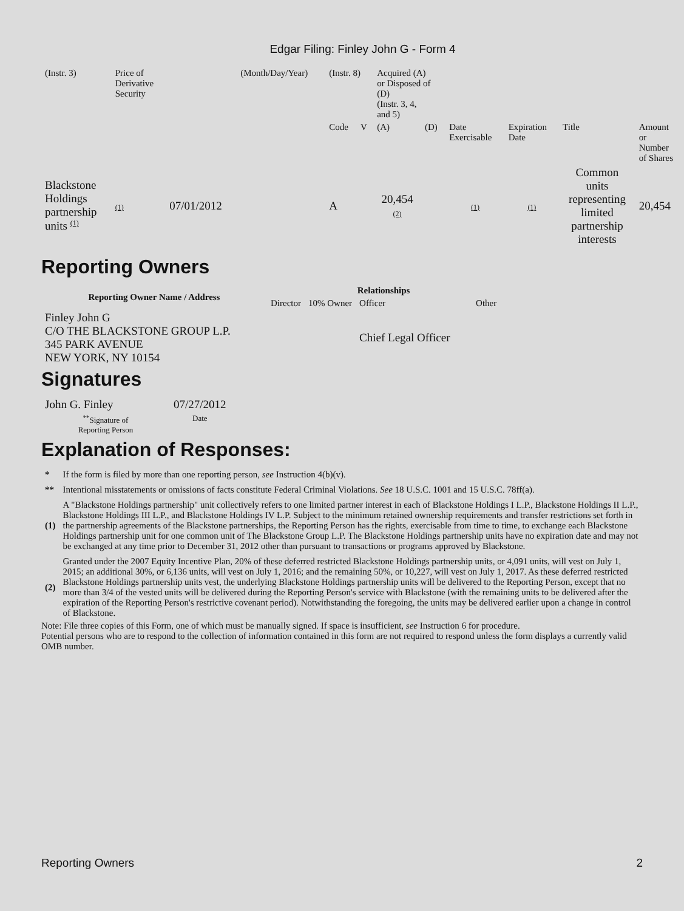Edgar Filing: Finley John G - Form 4
| (Instr. 3) | Price of Derivative Security | | (Month/Day/Year) | (Instr. 8) | | Acquired (A) or Disposed of (D) (Instr. 3, 4, and 5) | | | | | |
| | | | | Code | V | (A) | (D) | Date Exercisable | Expiration Date | Title | Amount or Number of Shares |
| Blackstone Holdings partnership units <sup>(1)</sup> | (1) | 07/01/2012 | | A | | 20,454 (2) | | (1) | (1) | Common units representing limited partnership interests | 20,454 |
Reporting Owners
| Reporting Owner Name / Address | Relationships | | | |
| --- | --- | --- | --- | --- |
| | Director | 10% Owner | Officer | Other |
| Finley John G C/O THE BLACKSTONE GROUP L.P. 345 PARK AVENUE NEW YORK, NY 10154 | | | Chief Legal Officer | |
Signatures
| John G. Finley | 07/27/2012 |
| <sup>**</sup> Signature of Reporting Person | Date |
Explanation of Responses:
| * | If the form is filed by more than one reporting person, see Instruction 4(b)(v). |
| ** | Intentional misstatements or omissions of facts constitute Federal Criminal Violations. See 18 U.S.C. 1001 and 15 U.S.C. 78ff(a). |
| (1) | A "Blackstone Holdings partnership" unit collectively refers to one limited partner interest in each of Blackstone Holdings I L.P., Blackstone Holdings II L.P., Blackstone Holdings III L.P., and Blackstone Holdings IV L.P. Subject to the minimum retained ownership requirements and transfer restrictions set forth in the partnership agreements of the Blackstone partnerships, the Reporting Person has the rights, exercisable from time to time, to exchange each Blackstone Holdings partnership unit for one common unit of The Blackstone Group L.P. The Blackstone Holdings partnership units have no expiration date and may not be exchanged at any time prior to December 31, 2012 other than pursuant to transactions or programs approved by Blackstone. |
| (2) | Granted under the 2007 Equity Incentive Plan, 20% of these deferred restricted Blackstone Holdings partnership units, or 4,091 units, will vest on July 1, 2015; an additional 30%, or 6,136 units, will vest on July 1, 2016; and the remaining 50%, or 10,227, will vest on July 1, 2017. As these deferred restricted Blackstone Holdings partnership units vest, the underlying Blackstone Holdings partnership units will be delivered to the Reporting Person, except that no more than 3/4 of the vested units will be delivered during the Reporting Person's service with Blackstone (with the remaining units to be delivered after the expiration of the Reporting Person's restrictive covenant period). Notwithstanding the foregoing, the units may be delivered earlier upon a change in control of Blackstone. |
Note: File three copies of this Form, one of which must be manually signed. If space is insufficient, see Instruction 6 for procedure.
Potential persons who are to respond to the collection of information contained in this form are not required to respond unless the form displays a currently valid OMB number.
Reporting Owners 2